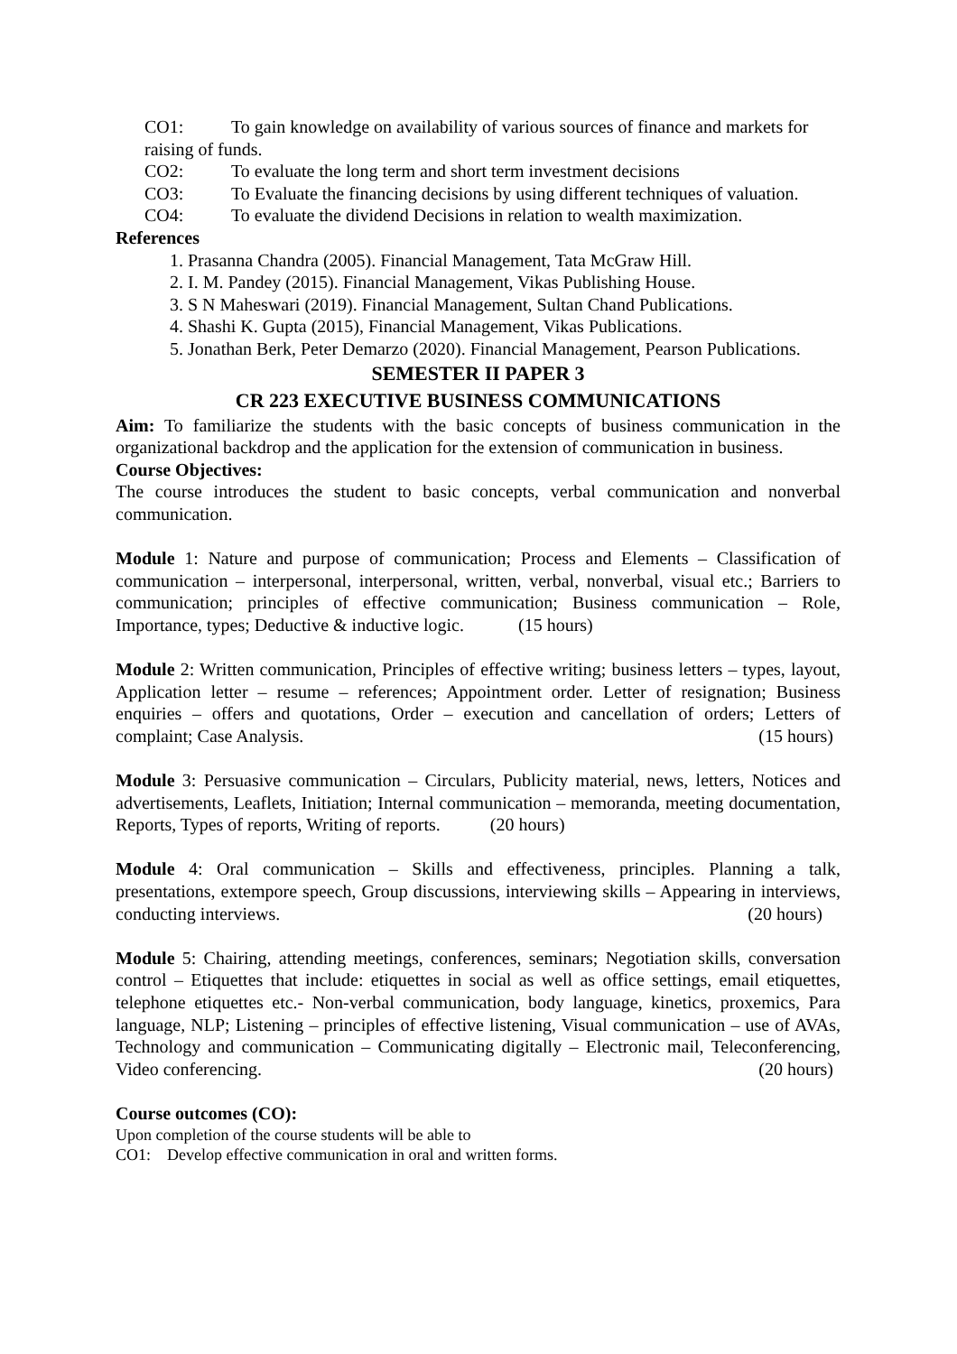CO1: To gain knowledge on availability of various sources of finance and markets for raising of funds.
CO2: To evaluate the long term and short term investment decisions
CO3: To Evaluate the financing decisions by using different techniques of valuation.
CO4: To evaluate the dividend Decisions in relation to wealth maximization.
References
1. Prasanna Chandra (2005). Financial Management, Tata McGraw Hill.
2. I. M. Pandey (2015). Financial Management, Vikas Publishing House.
3. S N Maheswari (2019). Financial Management, Sultan Chand Publications.
4. Shashi K. Gupta (2015), Financial Management, Vikas Publications.
5. Jonathan Berk, Peter Demarzo (2020). Financial Management, Pearson Publications.
SEMESTER II PAPER 3
CR 223 EXECUTIVE BUSINESS COMMUNICATIONS
Aim: To familiarize the students with the basic concepts of business communication in the organizational backdrop and the application for the extension of communication in business.
Course Objectives:
The course introduces the student to basic concepts, verbal communication and nonverbal communication.
Module 1: Nature and purpose of communication; Process and Elements – Classification of communication – interpersonal, interpersonal, written, verbal, nonverbal, visual etc.; Barriers to communication; principles of effective communication; Business communication – Role, Importance, types; Deductive & inductive logic. (15 hours)
Module 2: Written communication, Principles of effective writing; business letters – types, layout, Application letter – resume – references; Appointment order. Letter of resignation; Business enquiries – offers and quotations, Order – execution and cancellation of orders; Letters of complaint; Case Analysis. (15 hours)
Module 3: Persuasive communication – Circulars, Publicity material, news, letters, Notices and advertisements, Leaflets, Initiation; Internal communication – memoranda, meeting documentation, Reports, Types of reports, Writing of reports. (20 hours)
Module 4: Oral communication – Skills and effectiveness, principles. Planning a talk, presentations, extempore speech, Group discussions, interviewing skills – Appearing in interviews, conducting interviews. (20 hours)
Module 5: Chairing, attending meetings, conferences, seminars; Negotiation skills, conversation control – Etiquettes that include: etiquettes in social as well as office settings, email etiquettes, telephone etiquettes etc.- Non-verbal communication, body language, kinetics, proxemics, Para language, NLP; Listening – principles of effective listening, Visual communication – use of AVAs, Technology and communication – Communicating digitally – Electronic mail, Teleconferencing, Video conferencing. (20 hours)
Course outcomes (CO):
Upon completion of the course students will be able to
CO1: Develop effective communication in oral and written forms.